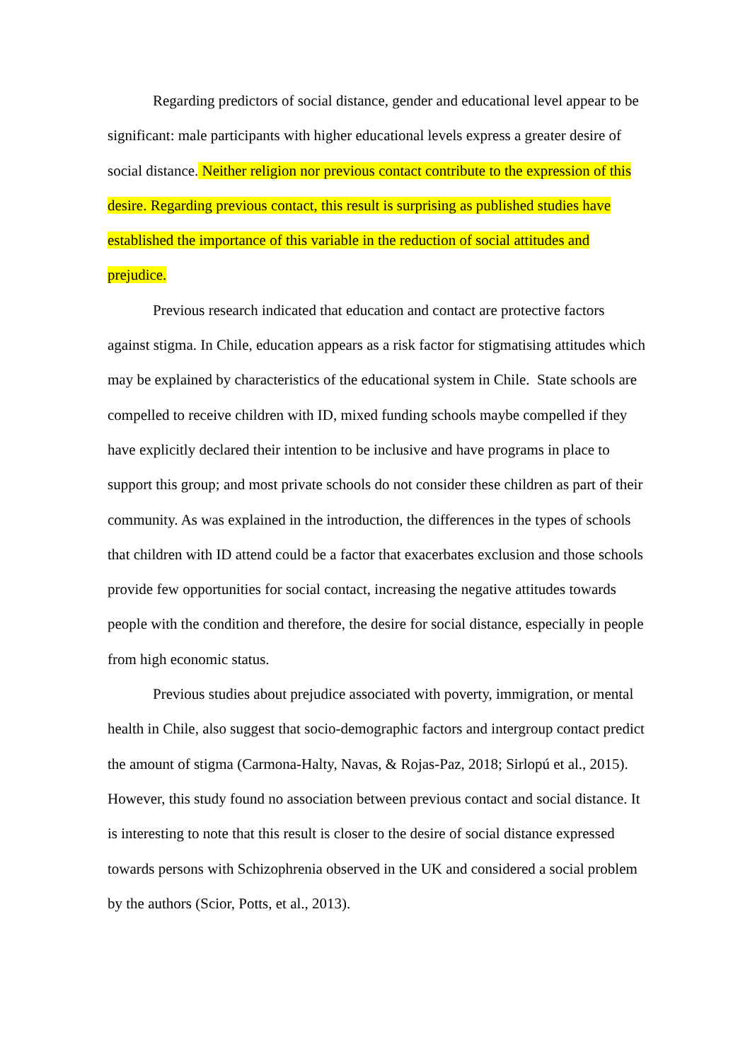Regarding predictors of social distance, gender and educational level appear to be significant: male participants with higher educational levels express a greater desire of social distance. Neither religion nor previous contact contribute to the expression of this desire. Regarding previous contact, this result is surprising as published studies have established the importance of this variable in the reduction of social attitudes and prejudice.
Previous research indicated that education and contact are protective factors against stigma. In Chile, education appears as a risk factor for stigmatising attitudes which may be explained by characteristics of the educational system in Chile. State schools are compelled to receive children with ID, mixed funding schools maybe compelled if they have explicitly declared their intention to be inclusive and have programs in place to support this group; and most private schools do not consider these children as part of their community. As was explained in the introduction, the differences in the types of schools that children with ID attend could be a factor that exacerbates exclusion and those schools provide few opportunities for social contact, increasing the negative attitudes towards people with the condition and therefore, the desire for social distance, especially in people from high economic status.
Previous studies about prejudice associated with poverty, immigration, or mental health in Chile, also suggest that socio-demographic factors and intergroup contact predict the amount of stigma (Carmona-Halty, Navas, & Rojas-Paz, 2018; Sirlopú et al., 2015). However, this study found no association between previous contact and social distance. It is interesting to note that this result is closer to the desire of social distance expressed towards persons with Schizophrenia observed in the UK and considered a social problem by the authors (Scior, Potts, et al., 2013).